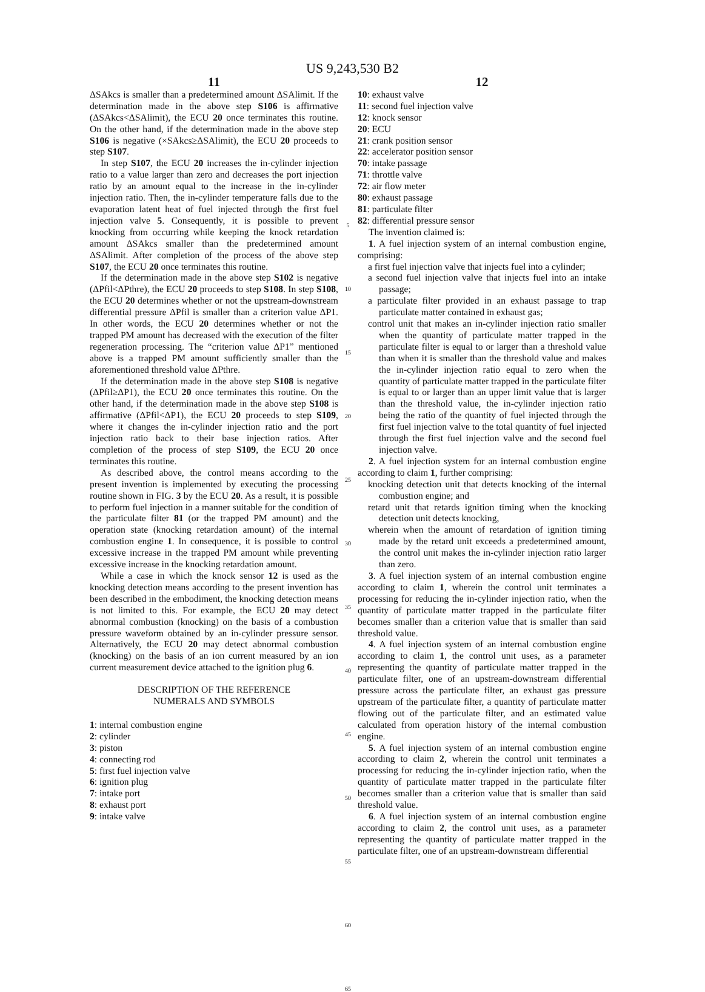US 9,243,530 B2
11
ΔSAkcs is smaller than a predetermined amount ΔSAlimit. If the determination made in the above step S106 is affirmative (ΔSAkcs<ΔSAlimit), the ECU 20 once terminates this routine. On the other hand, if the determination made in the above step S106 is negative (×SAkcs≥ΔSAlimit), the ECU 20 proceeds to step S107.
In step S107, the ECU 20 increases the in-cylinder injection ratio to a value larger than zero and decreases the port injection ratio by an amount equal to the increase in the in-cylinder injection ratio. Then, the in-cylinder temperature falls due to the evaporation latent heat of fuel injected through the first fuel injection valve 5. Consequently, it is possible to prevent knocking from occurring while keeping the knock retardation amount ΔSAkcs smaller than the predetermined amount ΔSAlimit. After completion of the process of the above step S107, the ECU 20 once terminates this routine.
If the determination made in the above step S102 is negative (ΔPfil<ΔPthre), the ECU 20 proceeds to step S108. In step S108, the ECU 20 determines whether or not the upstream-downstream differential pressure ΔPfil is smaller than a criterion value ΔP1. In other words, the ECU 20 determines whether or not the trapped PM amount has decreased with the execution of the filter regeneration processing. The “criterion value ΔP1” mentioned above is a trapped PM amount sufficiently smaller than the aforementioned threshold value ΔPthre.
If the determination made in the above step S108 is negative (ΔPfil≥ΔP1), the ECU 20 once terminates this routine. On the other hand, if the determination made in the above step S108 is affirmative (ΔPfil<ΔP1), the ECU 20 proceeds to step S109, where it changes the in-cylinder injection ratio and the port injection ratio back to their base injection ratios. After completion of the process of step S109, the ECU 20 once terminates this routine.
As described above, the control means according to the present invention is implemented by executing the processing routine shown in FIG. 3 by the ECU 20. As a result, it is possible to perform fuel injection in a manner suitable for the condition of the particulate filter 81 (or the trapped PM amount) and the operation state (knocking retardation amount) of the internal combustion engine 1. In consequence, it is possible to control excessive increase in the trapped PM amount while preventing excessive increase in the knocking retardation amount.
While a case in which the knock sensor 12 is used as the knocking detection means according to the present invention has been described in the embodiment, the knocking detection means is not limited to this. For example, the ECU 20 may detect abnormal combustion (knocking) on the basis of a combustion pressure waveform obtained by an in-cylinder pressure sensor. Alternatively, the ECU 20 may detect abnormal combustion (knocking) on the basis of an ion current measured by an ion current measurement device attached to the ignition plug 6.
DESCRIPTION OF THE REFERENCE
NUMERALS AND SYMBOLS
1: internal combustion engine
2: cylinder
3: piston
4: connecting rod
5: first fuel injection valve
6: ignition plug
7: intake port
8: exhaust port
9: intake valve
5
10
15
20
25
30
35
40
45
50
55
60
65
12
10: exhaust valve
11: second fuel injection valve
12: knock sensor
20: ECU
21: crank position sensor
22: accelerator position sensor
70: intake passage
71: throttle valve
72: air flow meter
80: exhaust passage
81: particulate filter
82: differential pressure sensor
The invention claimed is:
1. A fuel injection system of an internal combustion engine, comprising:
a first fuel injection valve that injects fuel into a cylinder;
a second fuel injection valve that injects fuel into an intake passage;
a particulate filter provided in an exhaust passage to trap particulate matter contained in exhaust gas;
control unit that makes an in-cylinder injection ratio smaller when the quantity of particulate matter trapped in the particulate filter is equal to or larger than a threshold value than when it is smaller than the threshold value and makes the in-cylinder injection ratio equal to zero when the quantity of particulate matter trapped in the particulate filter is equal to or larger than an upper limit value that is larger than the threshold value, the in-cylinder injection ratio being the ratio of the quantity of fuel injected through the first fuel injection valve to the total quantity of fuel injected through the first fuel injection valve and the second fuel injection valve.
2. A fuel injection system for an internal combustion engine according to claim 1, further comprising:
knocking detection unit that detects knocking of the internal combustion engine; and
retard unit that retards ignition timing when the knocking detection unit detects knocking,
wherein when the amount of retardation of ignition timing made by the retard unit exceeds a predetermined amount, the control unit makes the in-cylinder injection ratio larger than zero.
3. A fuel injection system of an internal combustion engine according to claim 1, wherein the control unit terminates a processing for reducing the in-cylinder injection ratio, when the quantity of particulate matter trapped in the particulate filter becomes smaller than a criterion value that is smaller than said threshold value.
4. A fuel injection system of an internal combustion engine according to claim 1, the control unit uses, as a parameter representing the quantity of particulate matter trapped in the particulate filter, one of an upstream-downstream differential pressure across the particulate filter, an exhaust gas pressure upstream of the particulate filter, a quantity of particulate matter flowing out of the particulate filter, and an estimated value calculated from operation history of the internal combustion engine.
5. A fuel injection system of an internal combustion engine according to claim 2, wherein the control unit terminates a processing for reducing the in-cylinder injection ratio, when the quantity of particulate matter trapped in the particulate filter becomes smaller than a criterion value that is smaller than said threshold value.
6. A fuel injection system of an internal combustion engine according to claim 2, the control unit uses, as a parameter representing the quantity of particulate matter trapped in the particulate filter, one of an upstream-downstream differential